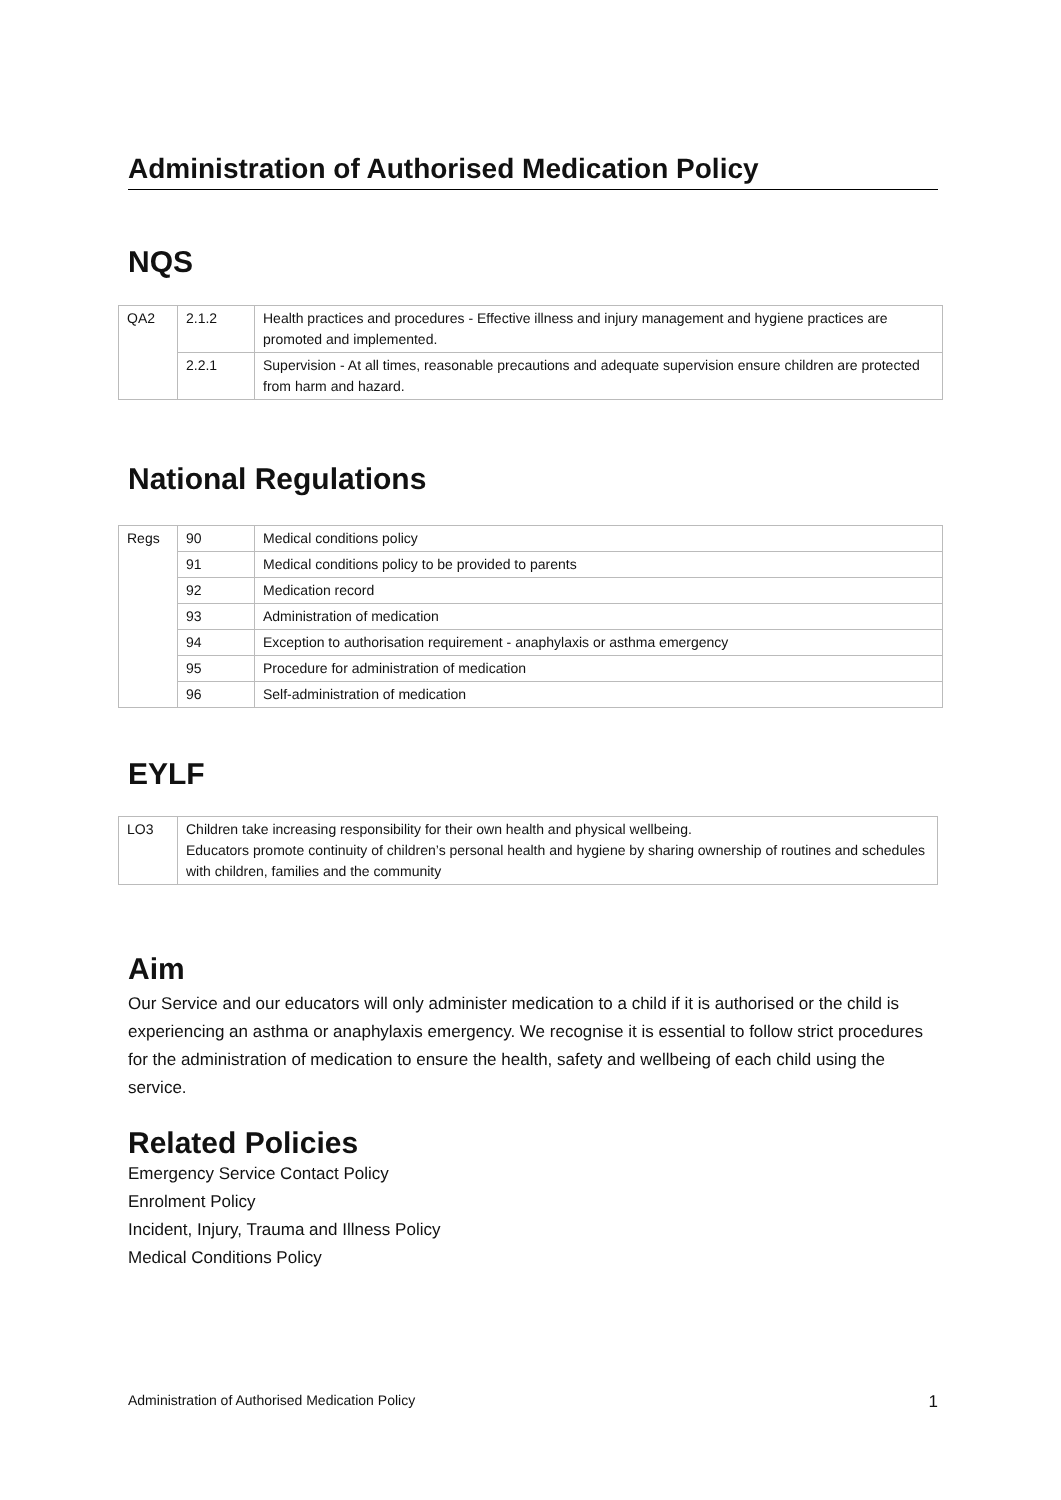Administration of Authorised Medication Policy
NQS
| QA2 | 2.1.2 | Health practices and procedures - Effective illness and injury management and hygiene practices are promoted and implemented. |
| | 2.2.1 | Supervision - At all times, reasonable precautions and adequate supervision ensure children are protected from harm and hazard. |
National Regulations
| Regs | 90 | Medical conditions policy |
| | 91 | Medical conditions policy to be provided to parents |
| | 92 | Medication record |
| | 93 | Administration of medication |
| | 94 | Exception to authorisation requirement - anaphylaxis or asthma emergency |
| | 95 | Procedure for administration of medication |
| | 96 | Self-administration of medication |
EYLF
| LO3 | Children take increasing responsibility for their own health and physical wellbeing. Educators promote continuity of children’s personal health and hygiene by sharing ownership of routines and schedules with children, families and the community |
Aim
Our Service and our educators will only administer medication to a child if it is authorised or the child is experiencing an asthma or anaphylaxis emergency. We recognise it is essential to follow strict procedures for the administration of medication to ensure the health, safety and wellbeing of each child using the service.
Related Policies
Emergency Service Contact Policy
Enrolment Policy
Incident, Injury, Trauma and Illness Policy
Medical Conditions Policy
Administration of Authorised Medication Policy 1